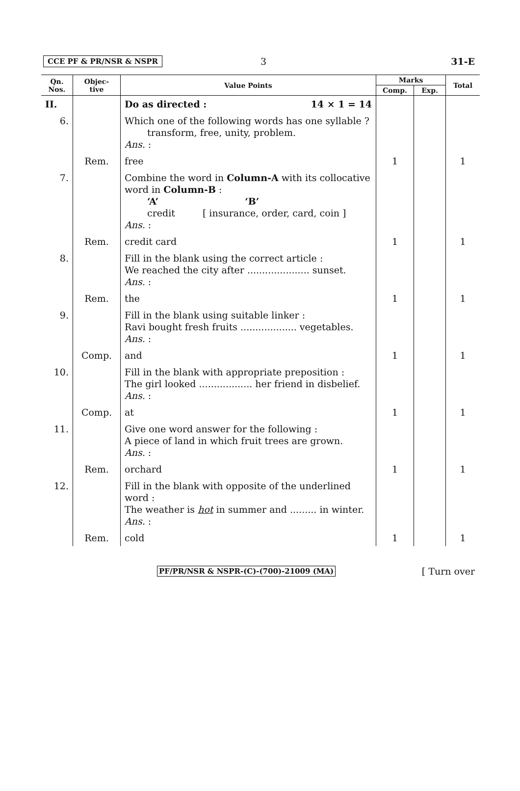CCE PF & PR/NSR & NSPR 3 31-E
| Qn. Nos. | Objec- tive | Value Points | Marks | | Total |
| --- | --- | --- | --- | --- | --- |
| | | | Comp. | Exp. | |
| II. | | Do as directed : 14 × 1 = 14 | | | |
| 6. | | Which one of the following words has one syllable ? transform, free, unity, problem. Ans. : | | | |
| | Rem. | free | 1 | | 1 |
| 7. | | Combine the word in Column-A with its collocative word in Column-B : ‘A’ ‘B’ credit [ insurance, order, card, coin ] Ans. : | | | |
| | Rem. | credit card | 1 | | 1 |
| 8. | | Fill in the blank using the correct article : We reached the city after ..................... sunset. Ans. : | | | |
| | Rem. | the | 1 | | 1 |
| 9. | | Fill in the blank using suitable linker : Ravi bought fresh fruits ................... vegetables. Ans. : | | | |
| | Comp. | and | 1 | | 1 |
| 10. | | Fill in the blank with appropriate preposition : The girl looked .................. her friend in disbelief. Ans. : | | | |
| | Comp. | at | 1 | | 1 |
| 11. | | Give one word answer for the following : A piece of land in which fruit trees are grown. Ans. : | | | |
| | Rem. | orchard | 1 | | 1 |
| 12. | | Fill in the blank with opposite of the underlined word : The weather is hot in summer and ......... in winter. Ans. : | | | |
| | Rem. | cold | 1 | | 1 |
PF/PR/NSR & NSPR-(C)-(700)-21009 (MA) [ Turn over